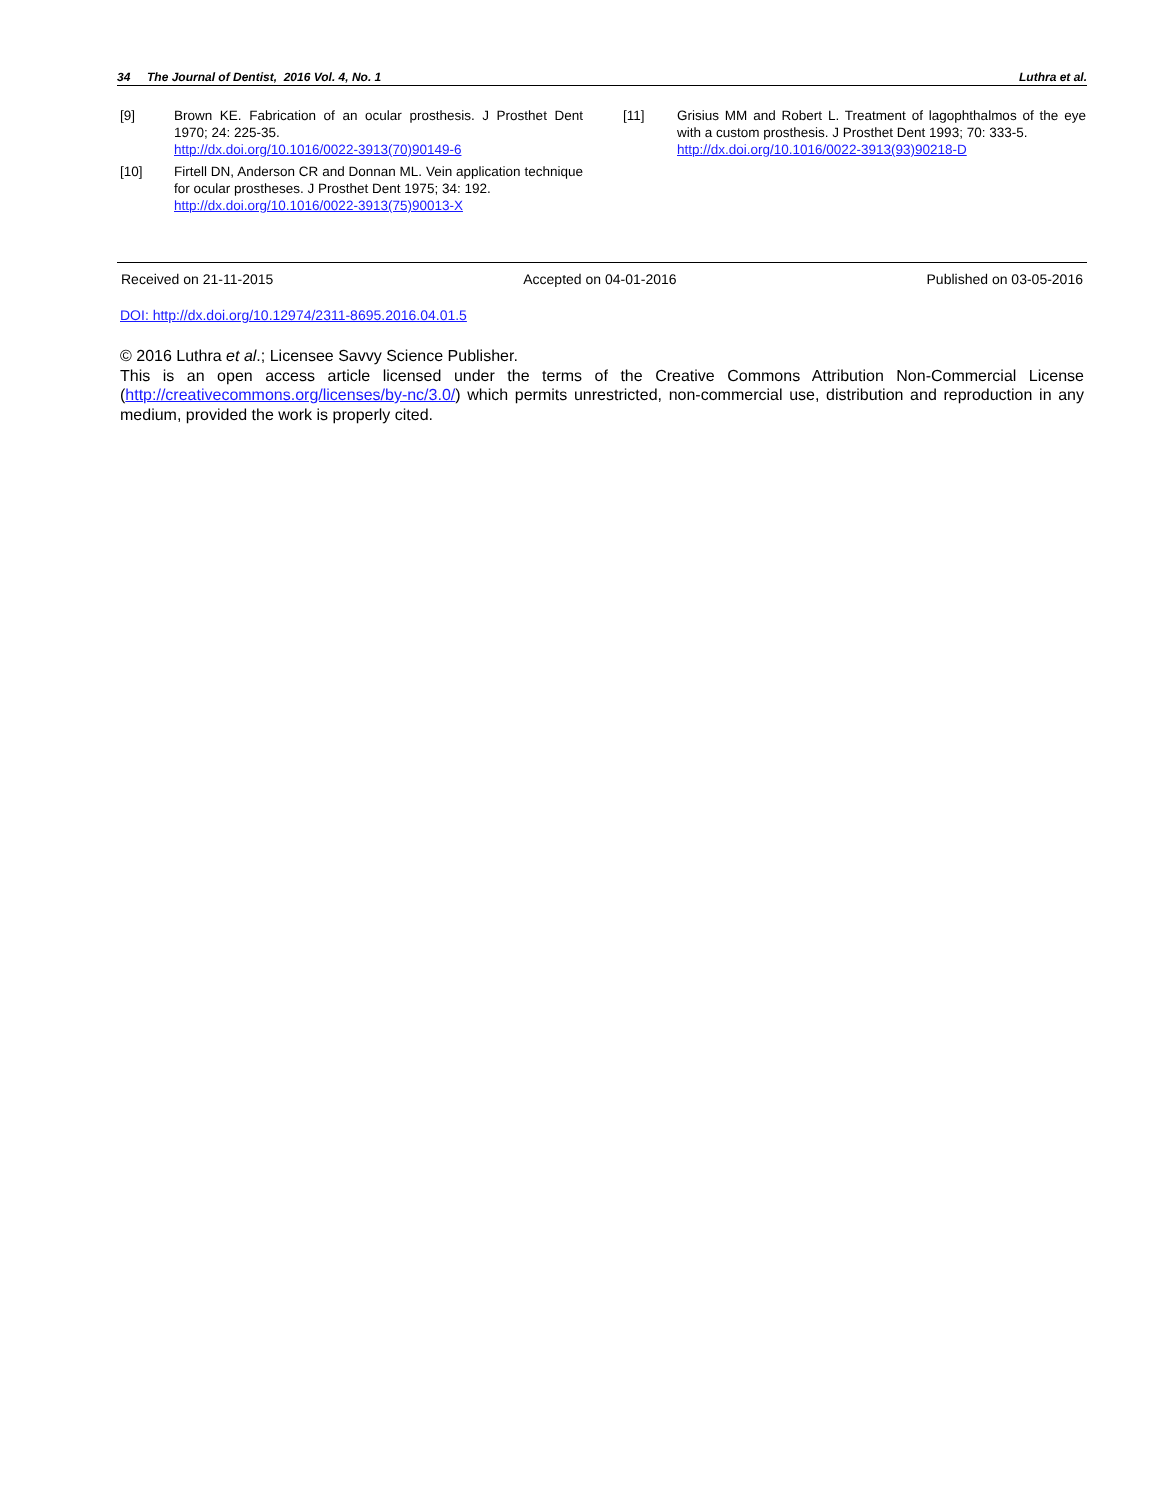34 The Journal of Dentist, 2016 Vol. 4, No. 1 Luthra et al.
[9] Brown KE. Fabrication of an ocular prosthesis. J Prosthet Dent 1970; 24: 225-35.
http://dx.doi.org/10.1016/0022-3913(70)90149-6
[10] Firtell DN, Anderson CR and Donnan ML. Vein application technique for ocular prostheses. J Prosthet Dent 1975; 34: 192.
http://dx.doi.org/10.1016/0022-3913(75)90013-X
[11] Grisius MM and Robert L. Treatment of lagophthalmos of the eye with a custom prosthesis. J Prosthet Dent 1993; 70: 333-5.
http://dx.doi.org/10.1016/0022-3913(93)90218-D
Received on 21-11-2015 Accepted on 04-01-2016 Published on 03-05-2016
DOI: http://dx.doi.org/10.12974/2311-8695.2016.04.01.5
© 2016 Luthra et al.; Licensee Savvy Science Publisher.
This is an open access article licensed under the terms of the Creative Commons Attribution Non-Commercial License (http://creativecommons.org/licenses/by-nc/3.0/) which permits unrestricted, non-commercial use, distribution and reproduction in any medium, provided the work is properly cited.